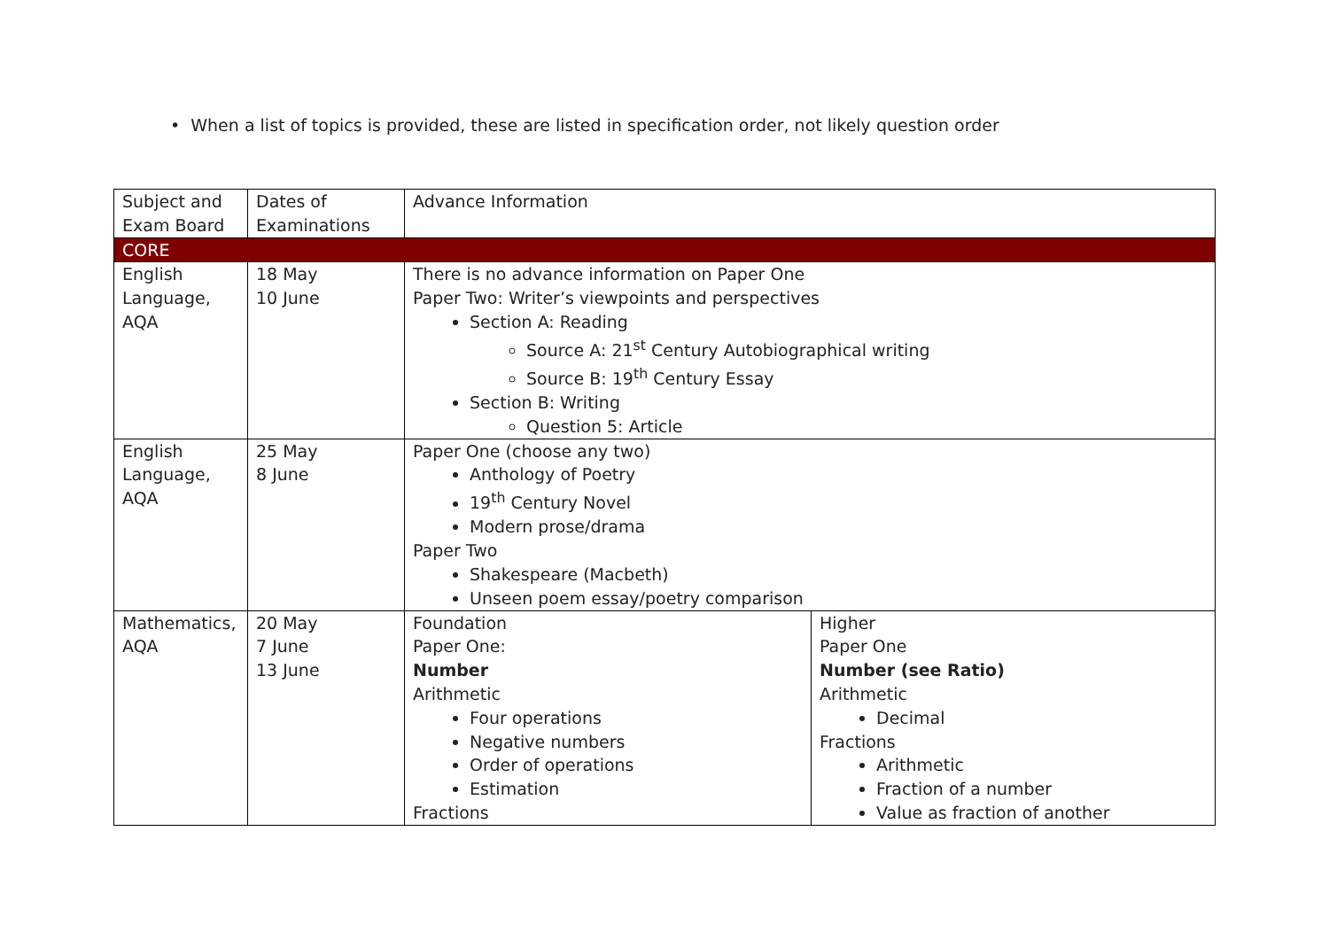• When a list of topics is provided, these are listed in specification order, not likely question order
| Subject and Exam Board | Dates of Examinations | Advance Information | |
| CORE | | | |
| English Language, AQA | 18 May 10 June | There is no advance information on Paper One Paper Two: Writer’s viewpoints and perspectives Section A: Reading Source A: 21<sup>st</sup> Century Autobiographical writing Source B: 19<sup>th</sup> Century Essay Section B: Writing Question 5: Article | |
| English Language, AQA | 25 May 8 June | Paper One (choose any two) Anthology of Poetry 19<sup>th</sup> Century Novel Modern prose/drama Paper Two Shakespeare (Macbeth) Unseen poem essay/poetry comparison | |
| Mathematics, AQA | 20 May 7 June 13 June | Foundation Paper One: Number Arithmetic Four operations Negative numbers Order of operations Estimation Fractions | Higher Paper One Number (see Ratio) Arithmetic Decimal Fractions Arithmetic Fraction of a number Value as fraction of another |